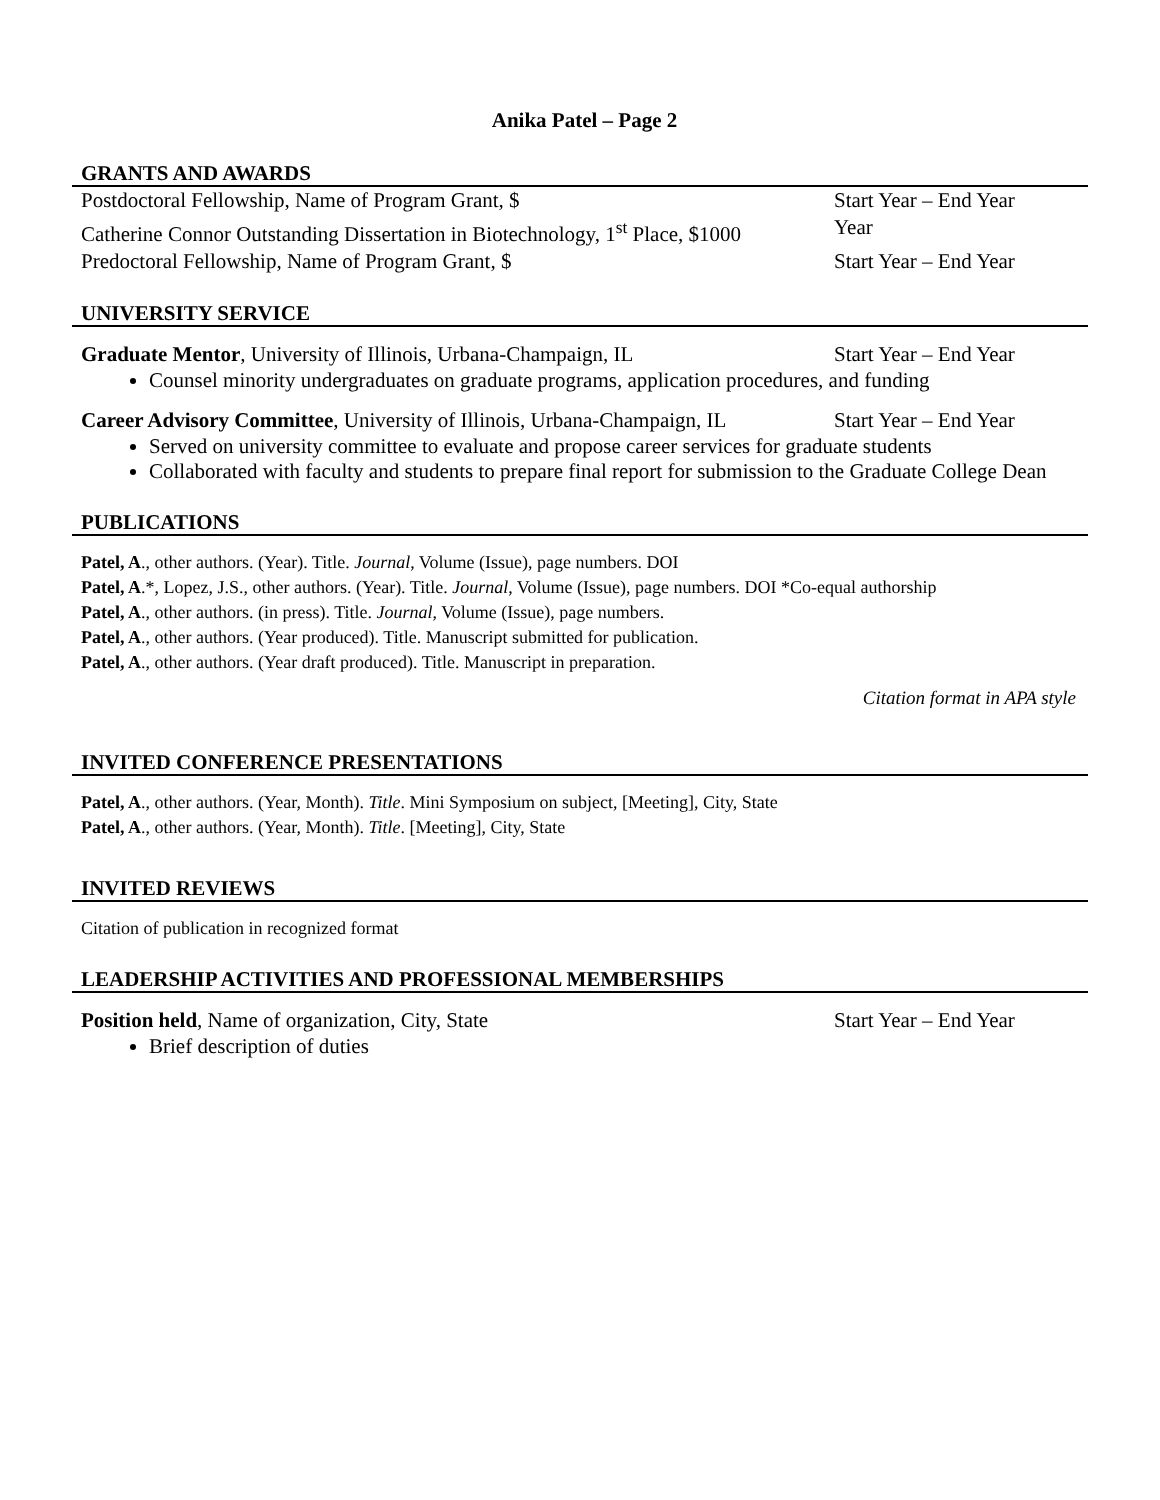Anika Patel – Page 2
GRANTS AND AWARDS
Postdoctoral Fellowship, Name of Program Grant, $ Start Year – End Year
Catherine Connor Outstanding Dissertation in Biotechnology, 1<sup>st</sup> Place, $1000 Year
Predoctoral Fellowship, Name of Program Grant, $ Start Year – End Year
UNIVERSITY SERVICE
Graduate Mentor, University of Illinois, Urbana-Champaign, IL Start Year – End Year
Counsel minority undergraduates on graduate programs, application procedures, and funding
Career Advisory Committee, University of Illinois, Urbana-Champaign, IL Start Year – End Year
Served on university committee to evaluate and propose career services for graduate students
Collaborated with faculty and students to prepare final report for submission to the Graduate College Dean
PUBLICATIONS
Patel, A., other authors. (Year). Title. Journal, Volume (Issue), page numbers. DOI
Patel, A.*, Lopez, J.S., other authors. (Year). Title. Journal, Volume (Issue), page numbers. DOI *Co-equal authorship
Patel, A., other authors. (in press). Title. Journal, Volume (Issue), page numbers.
Patel, A., other authors. (Year produced). Title. Manuscript submitted for publication.
Patel, A., other authors. (Year draft produced). Title. Manuscript in preparation.
Citation format in APA style
INVITED CONFERENCE PRESENTATIONS
Patel, A., other authors. (Year, Month). Title. Mini Symposium on subject, [Meeting], City, State
Patel, A., other authors. (Year, Month). Title. [Meeting], City, State
INVITED REVIEWS
Citation of publication in recognized format
LEADERSHIP ACTIVITIES AND PROFESSIONAL MEMBERSHIPS
Position held, Name of organization, City, State Start Year – End Year
Brief description of duties